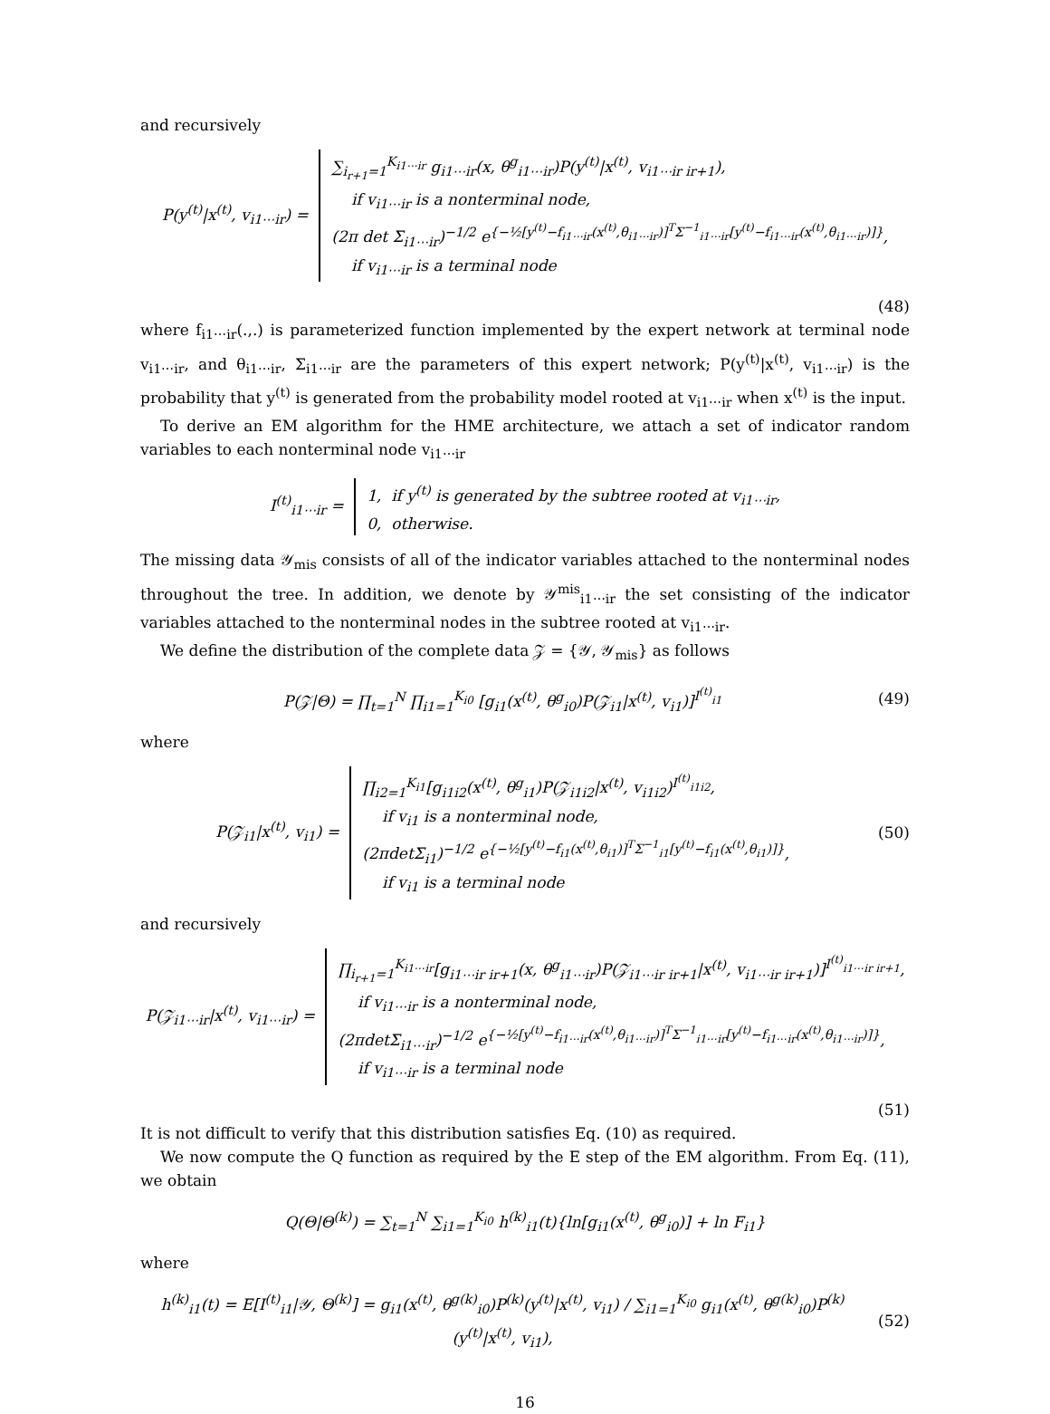and recursively
P(y<sup>(t)</sup>|x<sup>(t)</sup>, v<sub>i1⋯ir</sub>) = ∑<sub>i<sub>r+1</sub>=1</sub><sup>K<sub>i1⋯ir</sub></sup> g<sub>i1⋯ir</sub>(x, θ<sup>g</sup><sub>i1⋯ir</sub>)P(y<sup>(t)</sup>|x<sup>(t)</sup>, v<sub>i1⋯ir ir+1</sub>),
if v<sub>i1⋯ir</sub> is a nonterminal node,
(2π det Σ<sub>i1⋯ir</sub>)<sup>−1/2</sup> e<sup>{−½[y<sup>(t)</sup>−f<sub>i1⋯ir</sub>(x<sup>(t)</sup>,θ<sub>i1⋯ir</sub>)]<sup>T</sup>Σ<sup>−1</sup><sub>i1⋯ir</sub>[y<sup>(t)</sup>−f<sub>i1⋯ir</sub>(x<sup>(t)</sup>,θ<sub>i1⋯ir</sub>)]}</sup>,
if v<sub>i1⋯ir</sub> is a terminal node
(48)
where f<sub>i1⋯ir</sub>(.,.) is parameterized function implemented by the expert network at terminal node v<sub>i1⋯ir</sub>, and θ<sub>i1⋯ir</sub>, Σ<sub>i1⋯ir</sub> are the parameters of this expert network; P(y<sup>(t)</sup>|x<sup>(t)</sup>, v<sub>i1⋯ir</sub>) is the probability that y<sup>(t)</sup> is generated from the probability model rooted at v<sub>i1⋯ir</sub> when x<sup>(t)</sup> is the input.
To derive an EM algorithm for the HME architecture, we attach a set of indicator random variables to each nonterminal node v<sub>i1⋯ir</sub>
I<sup>(t)</sup><sub>i1⋯ir</sub> = 1, if y<sup>(t)</sup> is generated by the subtree rooted at v<sub>i1⋯ir</sub>,
0, otherwise.
The missing data 𝒴<sub>mis</sub> consists of all of the indicator variables attached to the nonterminal nodes throughout the tree. In addition, we denote by 𝒴<sup>mis</sup><sub>i1⋯ir</sub> the set consisting of the indicator variables attached to the nonterminal nodes in the subtree rooted at v<sub>i1⋯ir</sub>.
We define the distribution of the complete data 𝒵 = {𝒴, 𝒴<sub>mis</sub>} as follows
P(𝒵|Θ) = ∏<sub>t=1</sub><sup>N</sup> ∏<sub>i1=1</sub><sup>K<sub>i0</sub></sup> [g<sub>i1</sub>(x<sup>(t)</sup>, θ<sup>g</sup><sub>i0</sub>)P(𝒵<sub>i1</sub>|x<sup>(t)</sup>, v<sub>i1</sub>)]<sup>I<sup>(t)</sup><sub>i1</sub></sup>
(49)
where
P(𝒵<sub>i1</sub>|x<sup>(t)</sup>, v<sub>i1</sub>) = ∏<sub>i2=1</sub><sup>K<sub>i1</sub></sup>[g<sub>i1i2</sub>(x<sup>(t)</sup>, θ<sup>g</sup><sub>i1</sub>)P(𝒵<sub>i1i2</sub>|x<sup>(t)</sup>, v<sub>i1i2</sub>)<sup>I<sup>(t)</sup><sub>i1i2</sub></sup>,
if v<sub>i1</sub> is a nonterminal node,
(2πdetΣ<sub>i1</sub>)<sup>−1/2</sup> e<sup>{−½[y<sup>(t)</sup>−f<sub>i1</sub>(x<sup>(t)</sup>,θ<sub>i1</sub>)]<sup>T</sup>Σ<sup>−1</sup><sub>i1</sub>[y<sup>(t)</sup>−f<sub>i1</sub>(x<sup>(t)</sup>,θ<sub>i1</sub>)]}</sup>,
if v<sub>i1</sub> is a terminal node
(50)
and recursively
P(𝒵<sub>i1⋯ir</sub>|x<sup>(t)</sup>, v<sub>i1⋯ir</sub>) = ∏<sub>i<sub>r+1</sub>=1</sub><sup>K<sub>i1⋯ir</sub></sup>[g<sub>i1⋯ir ir+1</sub>(x, θ<sup>g</sup><sub>i1⋯ir</sub>)P(𝒵<sub>i1⋯ir ir+1</sub>|x<sup>(t)</sup>, v<sub>i1⋯ir ir+1</sub>)]<sup>I<sup>(t)</sup><sub>i1⋯ir ir+1</sub></sup>,
if v<sub>i1⋯ir</sub> is a nonterminal node,
(2πdetΣ<sub>i1⋯ir</sub>)<sup>−1/2</sup> e<sup>{−½[y<sup>(t)</sup>−f<sub>i1⋯ir</sub>(x<sup>(t)</sup>,θ<sub>i1⋯ir</sub>)]<sup>T</sup>Σ<sup>−1</sup><sub>i1⋯ir</sub>[y<sup>(t)</sup>−f<sub>i1⋯ir</sub>(x<sup>(t)</sup>,θ<sub>i1⋯ir</sub>)]}</sup>,
if v<sub>i1⋯ir</sub> is a terminal node
(51)
It is not difficult to verify that this distribution satisfies Eq. (10) as required.
We now compute the Q function as required by the E step of the EM algorithm. From Eq. (11), we obtain
Q(Θ|Θ<sup>(k)</sup>) = ∑<sub>t=1</sub><sup>N</sup> ∑<sub>i1=1</sub><sup>K<sub>i0</sub></sup> h<sup>(k)</sup><sub>i1</sub>(t){ln[g<sub>i1</sub>(x<sup>(t)</sup>, θ<sup>g</sup><sub>i0</sub>)] + ln F<sub>i1</sub>}
where
h<sup>(k)</sup><sub>i1</sub>(t) = E[I<sup>(t)</sup><sub>i1</sub>|𝒴, Θ<sup>(k)</sup>] = g<sub>i1</sub>(x<sup>(t)</sup>, θ<sup>g(k)</sup><sub>i0</sub>)P<sup>(k)</sup>(y<sup>(t)</sup>|x<sup>(t)</sup>, v<sub>i1</sub>) / ∑<sub>i1=1</sub><sup>K<sub>i0</sub></sup> g<sub>i1</sub>(x<sup>(t)</sup>, θ<sup>g(k)</sup><sub>i0</sub>)P<sup>(k)</sup>(y<sup>(t)</sup>|x<sup>(t)</sup>, v<sub>i1</sub>),
(52)
16